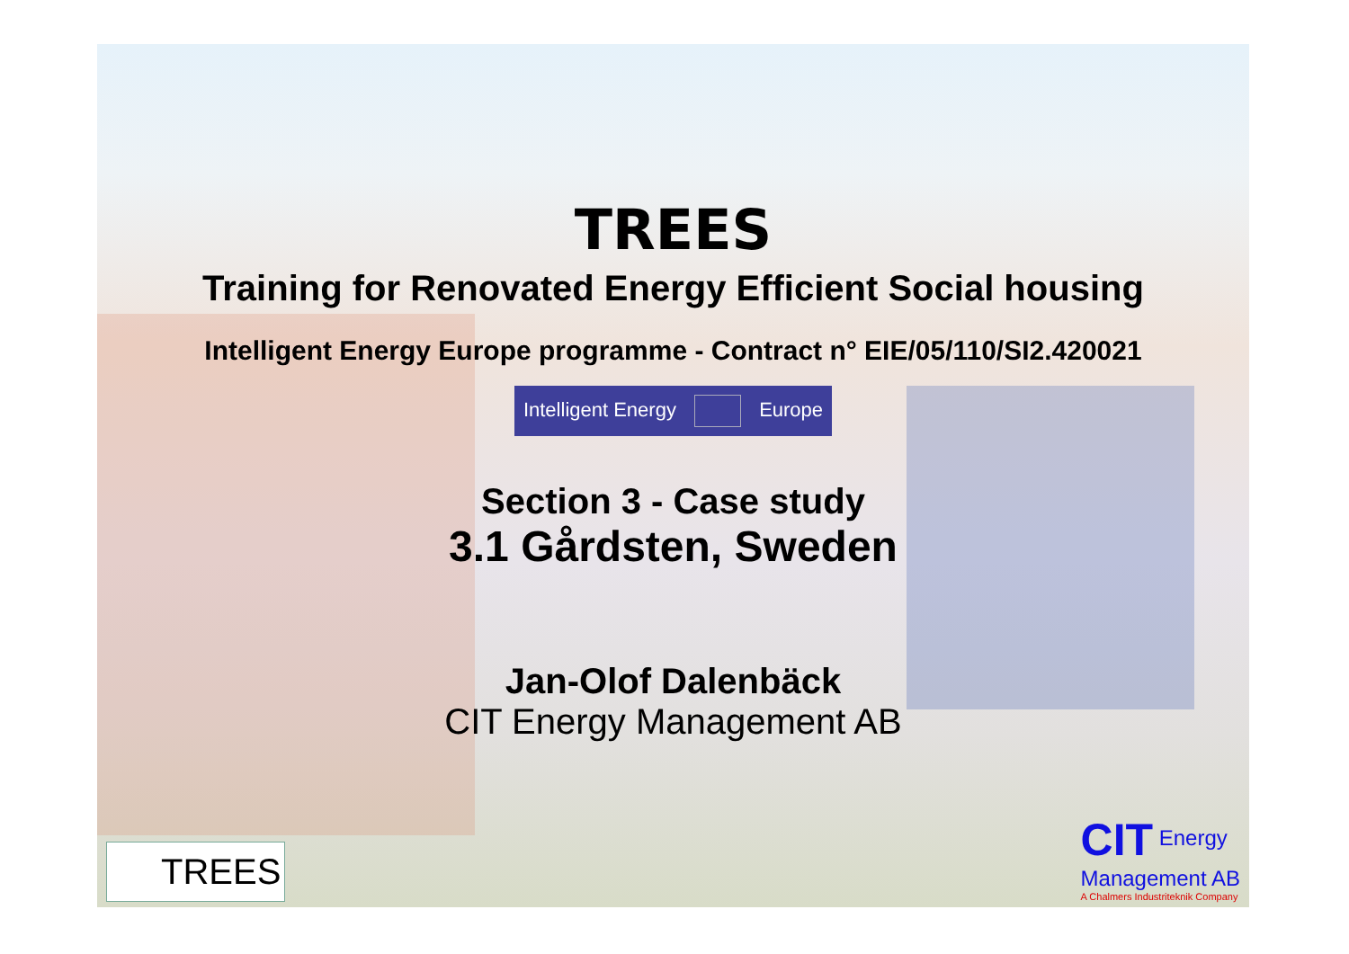TREES
Training for Renovated Energy Efficient Social housing
Intelligent Energy Europe programme - Contract n° EIE/05/110/SI2.420021
Intelligent Energy Europe
Section 3 - Case study
3.1 Gårdsten, Sweden
Jan-Olof Dalenbäck
CIT Energy Management AB
TREES
CIT Energy
Management AB
A Chalmers Industriteknik Company